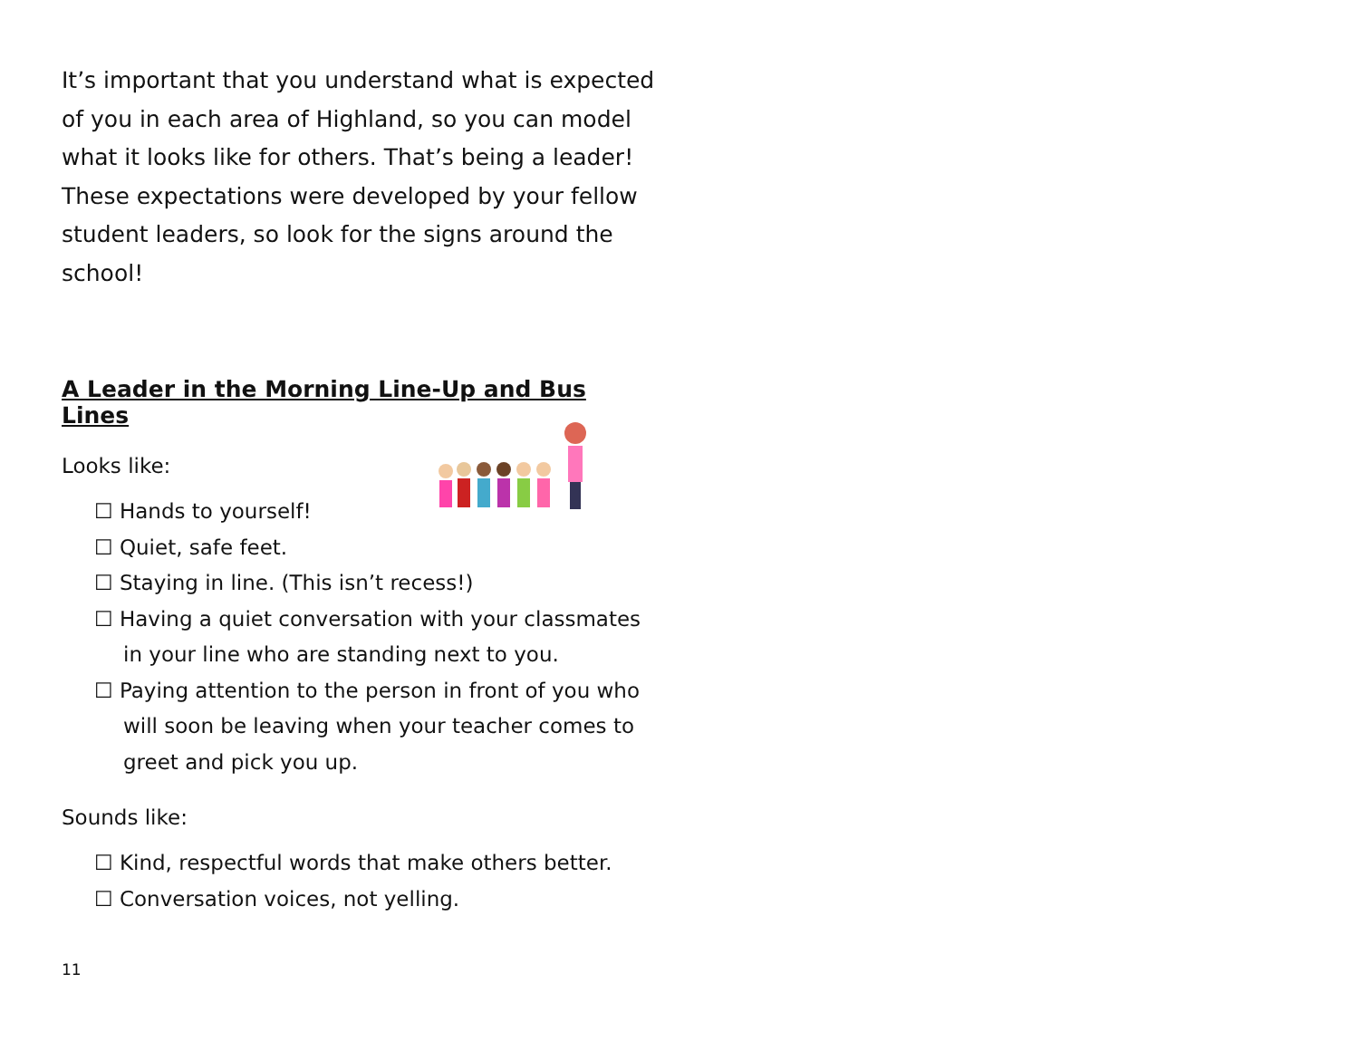It’s important that you understand what is expected of you in each area of Highland, so you can model what it looks like for others. That’s being a leader! These expectations were developed by your fellow student leaders, so look for the signs around the school!
A Leader in the Morning Line-Up and Bus Lines
Looks like:
☐ Hands to yourself!
☐ Quiet, safe feet.
☐ Staying in line. (This isn’t recess!)
☐ Having a quiet conversation with your classmates in your line who are standing next to you.
☐ Paying attention to the person in front of you who will soon be leaving when your teacher comes to greet and pick you up.
Sounds like:
☐ Kind, respectful words that make others better.
☐ Conversation voices, not yelling.
11